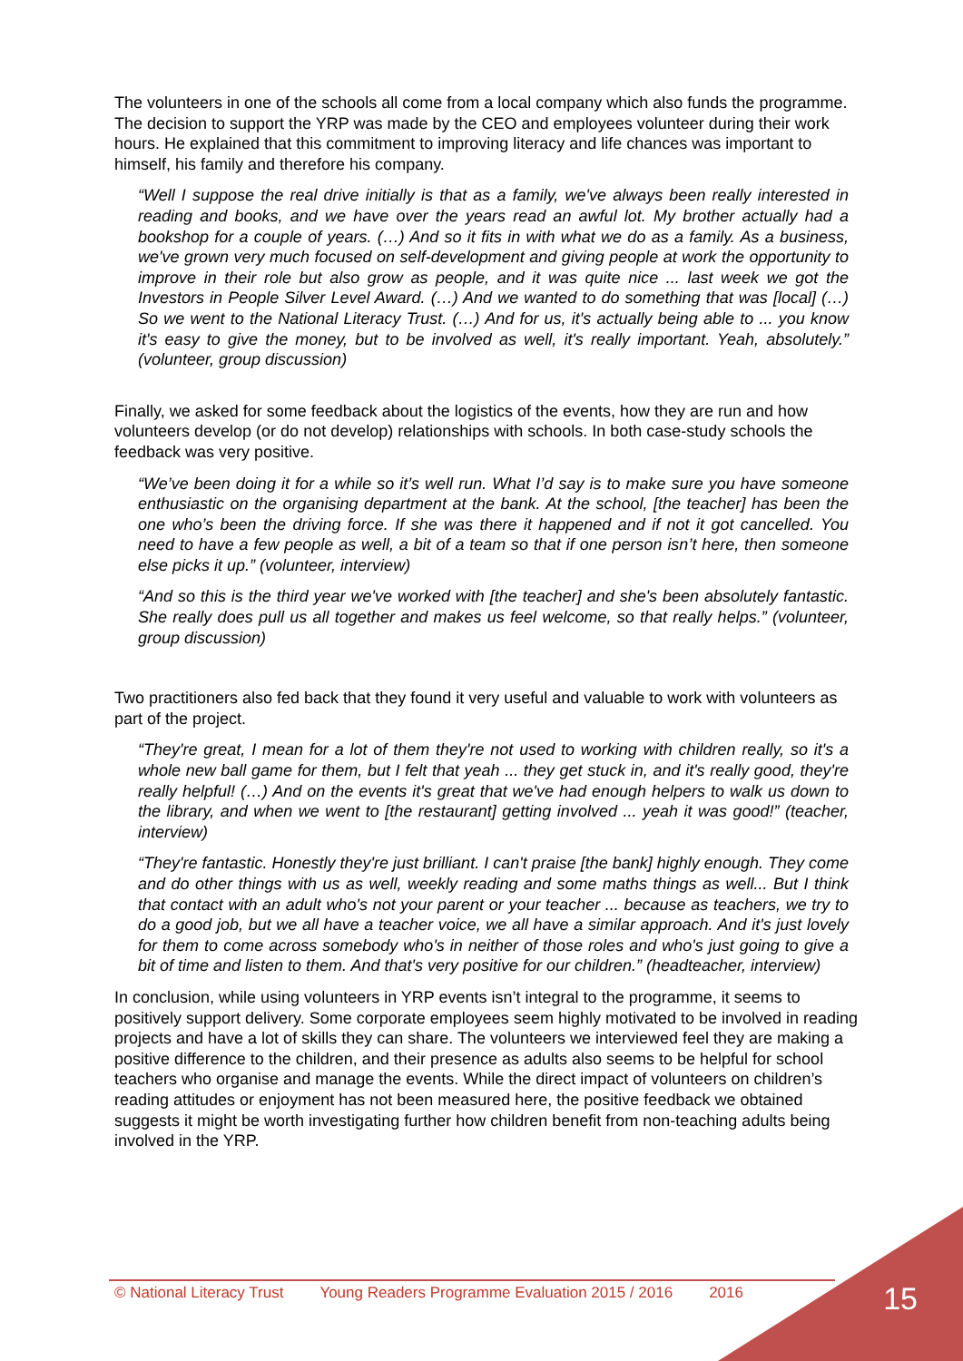The volunteers in one of the schools all come from a local company which also funds the programme. The decision to support the YRP was made by the CEO and employees volunteer during their work hours. He explained that this commitment to improving literacy and life chances was important to himself, his family and therefore his company.
“Well I suppose the real drive initially is that as a family, we've always been really interested in reading and books, and we have over the years read an awful lot. My brother actually had a bookshop for a couple of years. (…) And so it fits in with what we do as a family. As a business, we've grown very much focused on self-development and giving people at work the opportunity to improve in their role but also grow as people, and it was quite nice ... last week we got the Investors in People Silver Level Award. (…) And we wanted to do something that was [local] (…) So we went to the National Literacy Trust. (…) And for us, it's actually being able to ... you know it's easy to give the money, but to be involved as well, it's really important. Yeah, absolutely.” (volunteer, group discussion)
Finally, we asked for some feedback about the logistics of the events, how they are run and how volunteers develop (or do not develop) relationships with schools. In both case-study schools the feedback was very positive.
“We’ve been doing it for a while so it’s well run. What I’d say is to make sure you have someone enthusiastic on the organising department at the bank. At the school, [the teacher] has been the one who’s been the driving force. If she was there it happened and if not it got cancelled. You need to have a few people as well, a bit of a team so that if one person isn’t here, then someone else picks it up.” (volunteer, interview)
“And so this is the third year we've worked with [the teacher] and she's been absolutely fantastic. She really does pull us all together and makes us feel welcome, so that really helps.” (volunteer, group discussion)
Two practitioners also fed back that they found it very useful and valuable to work with volunteers as part of the project.
“They're great, I mean for a lot of them they're not used to working with children really, so it's a whole new ball game for them, but I felt that yeah ... they get stuck in, and it's really good, they're really helpful! (…) And on the events it's great that we've had enough helpers to walk us down to the library, and when we went to [the restaurant] getting involved ... yeah it was good!” (teacher, interview)
“They're fantastic. Honestly they're just brilliant. I can't praise [the bank] highly enough. They come and do other things with us as well, weekly reading and some maths things as well... But I think that contact with an adult who's not your parent or your teacher ... because as teachers, we try to do a good job, but we all have a teacher voice, we all have a similar approach. And it's just lovely for them to come across somebody who's in neither of those roles and who's just going to give a bit of time and listen to them. And that's very positive for our children.” (headteacher, interview)
In conclusion, while using volunteers in YRP events isn’t integral to the programme, it seems to positively support delivery. Some corporate employees seem highly motivated to be involved in reading projects and have a lot of skills they can share. The volunteers we interviewed feel they are making a positive difference to the children, and their presence as adults also seems to be helpful for school teachers who organise and manage the events. While the direct impact of volunteers on children’s reading attitudes or enjoyment has not been measured here, the positive feedback we obtained suggests it might be worth investigating further how children benefit from non-teaching adults being involved in the YRP.
© National Literacy Trust Young Readers Programme Evaluation 2015 / 2016 2016 15